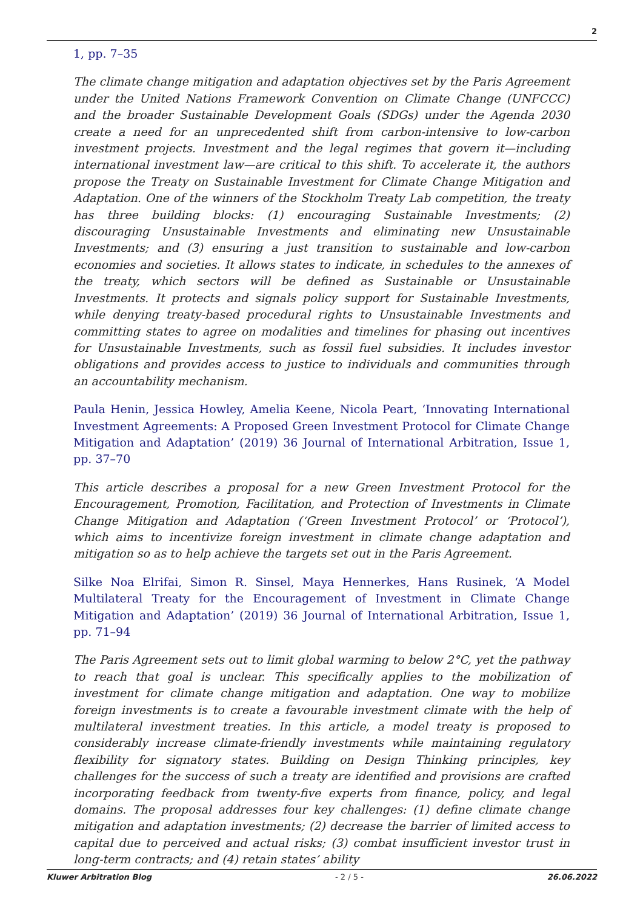2
1, pp. 7–35
The climate change mitigation and adaptation objectives set by the Paris Agreement under the United Nations Framework Convention on Climate Change (UNFCCC) and the broader Sustainable Development Goals (SDGs) under the Agenda 2030 create a need for an unprecedented shift from carbon-intensive to low-carbon investment projects. Investment and the legal regimes that govern it—including international investment law—are critical to this shift. To accelerate it, the authors propose the Treaty on Sustainable Investment for Climate Change Mitigation and Adaptation. One of the winners of the Stockholm Treaty Lab competition, the treaty has three building blocks: (1) encouraging Sustainable Investments; (2) discouraging Unsustainable Investments and eliminating new Unsustainable Investments; and (3) ensuring a just transition to sustainable and low-carbon economies and societies. It allows states to indicate, in schedules to the annexes of the treaty, which sectors will be defined as Sustainable or Unsustainable Investments. It protects and signals policy support for Sustainable Investments, while denying treaty-based procedural rights to Unsustainable Investments and committing states to agree on modalities and timelines for phasing out incentives for Unsustainable Investments, such as fossil fuel subsidies. It includes investor obligations and provides access to justice to individuals and communities through an accountability mechanism.
Paula Henin, Jessica Howley, Amelia Keene, Nicola Peart, ‘Innovating International Investment Agreements: A Proposed Green Investment Protocol for Climate Change Mitigation and Adaptation’ (2019) 36 Journal of International Arbitration, Issue 1, pp. 37–70
This article describes a proposal for a new Green Investment Protocol for the Encouragement, Promotion, Facilitation, and Protection of Investments in Climate Change Mitigation and Adaptation (‘Green Investment Protocol’ or ‘Protocol’), which aims to incentivize foreign investment in climate change adaptation and mitigation so as to help achieve the targets set out in the Paris Agreement.
Silke Noa Elrifai, Simon R. Sinsel, Maya Hennerkes, Hans Rusinek, ‘A Model Multilateral Treaty for the Encouragement of Investment in Climate Change Mitigation and Adaptation’ (2019) 36 Journal of International Arbitration, Issue 1, pp. 71–94
The Paris Agreement sets out to limit global warming to below 2°C, yet the pathway to reach that goal is unclear. This specifically applies to the mobilization of investment for climate change mitigation and adaptation. One way to mobilize foreign investments is to create a favourable investment climate with the help of multilateral investment treaties. In this article, a model treaty is proposed to considerably increase climate-friendly investments while maintaining regulatory flexibility for signatory states. Building on Design Thinking principles, key challenges for the success of such a treaty are identified and provisions are crafted incorporating feedback from twenty-five experts from finance, policy, and legal domains. The proposal addresses four key challenges: (1) define climate change mitigation and adaptation investments; (2) decrease the barrier of limited access to capital due to perceived and actual risks; (3) combat insufficient investor trust in long-term contracts; and (4) retain states’ ability
Kluwer Arbitration Blog - 2 / 5 - 26.06.2022